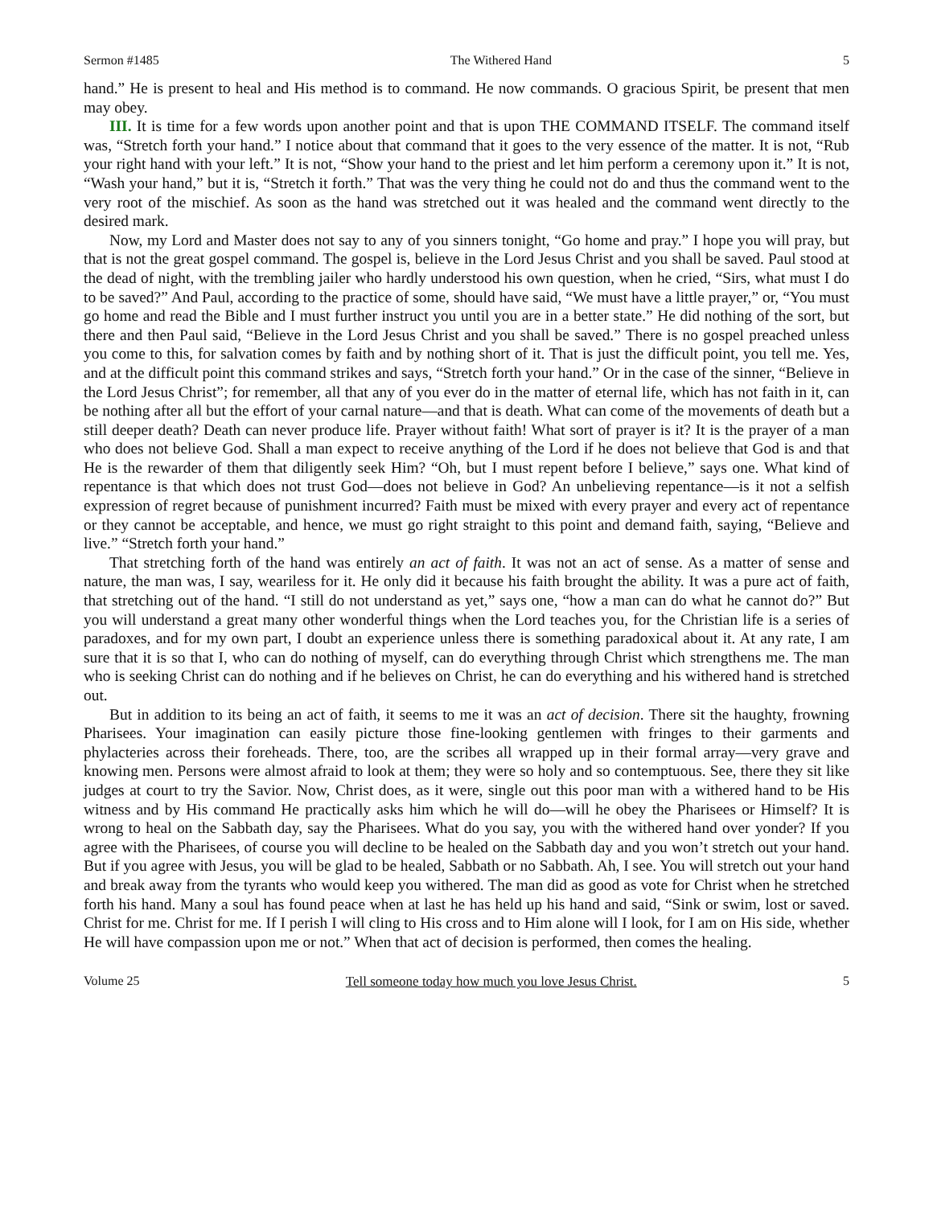Sermon #1485 The Withered Hand 5
hand.” He is present to heal and His method is to command. He now commands. O gracious Spirit, be present that men may obey.
III. It is time for a few words upon another point and that is upon THE COMMAND ITSELF. The command itself was, “Stretch forth your hand.” I notice about that command that it goes to the very essence of the matter. It is not, “Rub your right hand with your left.” It is not, “Show your hand to the priest and let him perform a ceremony upon it.” It is not, “Wash your hand,” but it is, “Stretch it forth.” That was the very thing he could not do and thus the command went to the very root of the mischief. As soon as the hand was stretched out it was healed and the command went directly to the desired mark.
Now, my Lord and Master does not say to any of you sinners tonight, “Go home and pray.” I hope you will pray, but that is not the great gospel command. The gospel is, believe in the Lord Jesus Christ and you shall be saved. Paul stood at the dead of night, with the trembling jailer who hardly understood his own question, when he cried, “Sirs, what must I do to be saved?” And Paul, according to the practice of some, should have said, “We must have a little prayer,” or, “You must go home and read the Bible and I must further instruct you until you are in a better state.” He did nothing of the sort, but there and then Paul said, “Believe in the Lord Jesus Christ and you shall be saved.” There is no gospel preached unless you come to this, for salvation comes by faith and by nothing short of it. That is just the difficult point, you tell me. Yes, and at the difficult point this command strikes and says, “Stretch forth your hand.” Or in the case of the sinner, “Believe in the Lord Jesus Christ”; for remember, all that any of you ever do in the matter of eternal life, which has not faith in it, can be nothing after all but the effort of your carnal nature—and that is death. What can come of the movements of death but a still deeper death? Death can never produce life. Prayer without faith! What sort of prayer is it? It is the prayer of a man who does not believe God. Shall a man expect to receive anything of the Lord if he does not believe that God is and that He is the rewarder of them that diligently seek Him? “Oh, but I must repent before I believe,” says one. What kind of repentance is that which does not trust God—does not believe in God? An unbelieving repentance—is it not a selfish expression of regret because of punishment incurred? Faith must be mixed with every prayer and every act of repentance or they cannot be acceptable, and hence, we must go right straight to this point and demand faith, saying, “Believe and live.” “Stretch forth your hand.”
That stretching forth of the hand was entirely an act of faith. It was not an act of sense. As a matter of sense and nature, the man was, I say, weariless for it. He only did it because his faith brought the ability. It was a pure act of faith, that stretching out of the hand. “I still do not understand as yet,” says one, “how a man can do what he cannot do?” But you will understand a great many other wonderful things when the Lord teaches you, for the Christian life is a series of paradoxes, and for my own part, I doubt an experience unless there is something paradoxical about it. At any rate, I am sure that it is so that I, who can do nothing of myself, can do everything through Christ which strengthens me. The man who is seeking Christ can do nothing and if he believes on Christ, he can do everything and his withered hand is stretched out.
But in addition to its being an act of faith, it seems to me it was an act of decision. There sit the haughty, frowning Pharisees. Your imagination can easily picture those fine-looking gentlemen with fringes to their garments and phylacteries across their foreheads. There, too, are the scribes all wrapped up in their formal array—very grave and knowing men. Persons were almost afraid to look at them; they were so holy and so contemptuous. See, there they sit like judges at court to try the Savior. Now, Christ does, as it were, single out this poor man with a withered hand to be His witness and by His command He practically asks him which he will do—will he obey the Pharisees or Himself? It is wrong to heal on the Sabbath day, say the Pharisees. What do you say, you with the withered hand over yonder? If you agree with the Pharisees, of course you will decline to be healed on the Sabbath day and you won’t stretch out your hand. But if you agree with Jesus, you will be glad to be healed, Sabbath or no Sabbath. Ah, I see. You will stretch out your hand and break away from the tyrants who would keep you withered. The man did as good as vote for Christ when he stretched forth his hand. Many a soul has found peace when at last he has held up his hand and said, “Sink or swim, lost or saved. Christ for me. Christ for me. If I perish I will cling to His cross and to Him alone will I look, for I am on His side, whether He will have compassion upon me or not.” When that act of decision is performed, then comes the healing.
Volume 25 Tell someone today how much you love Jesus Christ. 5